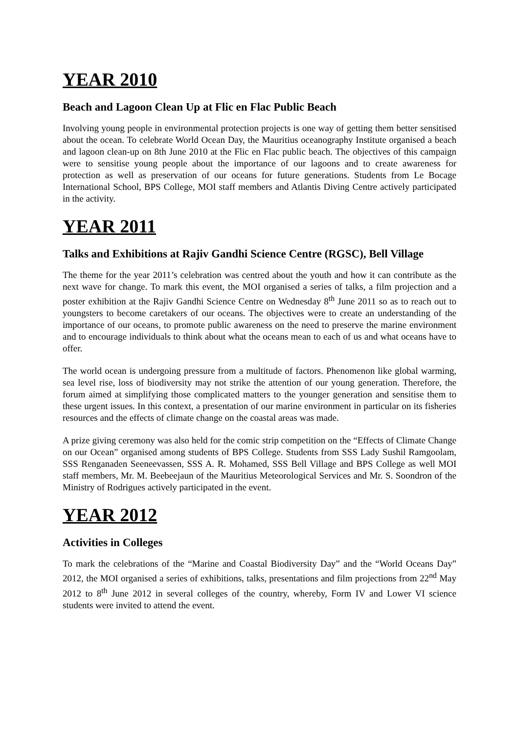YEAR 2010
Beach and Lagoon Clean Up at Flic en Flac Public Beach
Involving young people in environmental protection projects is one way of getting them better sensitised about the ocean. To celebrate World Ocean Day, the Mauritius oceanography Institute organised a beach and lagoon clean-up on 8th June 2010 at the Flic en Flac public beach. The objectives of this campaign were to sensitise young people about the importance of our lagoons and to create awareness for protection as well as preservation of our oceans for future generations. Students from Le Bocage International School, BPS College, MOI staff members and Atlantis Diving Centre actively participated in the activity.
YEAR 2011
Talks and Exhibitions at Rajiv Gandhi Science Centre (RGSC), Bell Village
The theme for the year 2011’s celebration was centred about the youth and how it can contribute as the next wave for change. To mark this event, the MOI organised a series of talks, a film projection and a poster exhibition at the Rajiv Gandhi Science Centre on Wednesday 8<sup>th</sup> June 2011 so as to reach out to youngsters to become caretakers of our oceans. The objectives were to create an understanding of the importance of our oceans, to promote public awareness on the need to preserve the marine environment and to encourage individuals to think about what the oceans mean to each of us and what oceans have to offer.
The world ocean is undergoing pressure from a multitude of factors. Phenomenon like global warming, sea level rise, loss of biodiversity may not strike the attention of our young generation. Therefore, the forum aimed at simplifying those complicated matters to the younger generation and sensitise them to these urgent issues. In this context, a presentation of our marine environment in particular on its fisheries resources and the effects of climate change on the coastal areas was made.
A prize giving ceremony was also held for the comic strip competition on the “Effects of Climate Change on our Ocean” organised among students of BPS College. Students from SSS Lady Sushil Ramgoolam, SSS Renganaden Seeneevassen, SSS A. R. Mohamed, SSS Bell Village and BPS College as well MOI staff members, Mr. M. Beebeejaun of the Mauritius Meteorological Services and Mr. S. Soondron of the Ministry of Rodrigues actively participated in the event.
YEAR 2012
Activities in Colleges
To mark the celebrations of the “Marine and Coastal Biodiversity Day” and the “World Oceans Day” 2012, the MOI organised a series of exhibitions, talks, presentations and film projections from 22<sup>nd</sup> May 2012 to 8<sup>th</sup> June 2012 in several colleges of the country, whereby, Form IV and Lower VI science students were invited to attend the event.